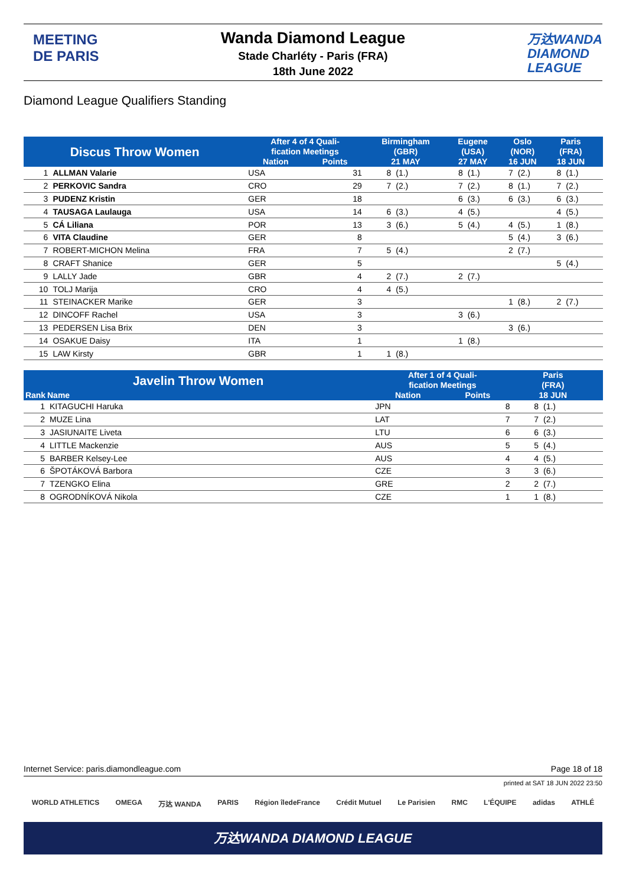MEETING
DE PARIS
Wanda Diamond League
Stade Charléty - Paris (FRA)
18th June 2022
万达WANDA
DIAMOND
LEAGUE
Diamond League Qualifiers Standing
| Discus Throw Women | | After 4 of 4 Quali- fication Meetings | | Birmingham (GBR) | | Eugene (USA) | | Oslo (NOR) | | Paris (FRA) | | |
| --- | --- | --- | --- | --- | --- | --- | --- | --- | --- | --- | --- | --- |
| | | Nation | Points | 21 MAY | | 27 MAY | | 16 JUN | | 18 JUN | | |
| 1 | ALLMAN Valarie | USA | 31 | 8 | (1.) | 8 | (1.) | 7 | (2.) | 8 | (1.) | |
| 2 | PERKOVIC Sandra | CRO | 29 | 7 | (2.) | 7 | (2.) | 8 | (1.) | 7 | (2.) | |
| 3 | PUDENZ Kristin | GER | 18 | | | 6 | (3.) | 6 | (3.) | 6 | (3.) | |
| 4 | TAUSAGA Laulauga | USA | 14 | 6 | (3.) | 4 | (5.) | | | 4 | (5.) | |
| 5 | CÁ Liliana | POR | 13 | 3 | (6.) | 5 | (4.) | 4 | (5.) | 1 | (8.) | |
| 6 | VITA Claudine | GER | 8 | | | | | 5 | (4.) | 3 | (6.) | |
| 7 | ROBERT-MICHON Melina | FRA | 7 | 5 | (4.) | | | 2 | (7.) | | | |
| 8 | CRAFT Shanice | GER | 5 | | | | | | | 5 | (4.) | |
| 9 | LALLY Jade | GBR | 4 | 2 | (7.) | 2 | (7.) | | | | | |
| 10 | TOLJ Marija | CRO | 4 | 4 | (5.) | | | | | | | |
| 11 | STEINACKER Marike | GER | 3 | | | | | 1 | (8.) | 2 | (7.) | |
| 12 | DINCOFF Rachel | USA | 3 | | | 3 | (6.) | | | | | |
| 13 | PEDERSEN Lisa Brix | DEN | 3 | | | | | 3 | (6.) | | | |
| 14 | OSAKUE Daisy | ITA | 1 | | | 1 | (8.) | | | | | |
| 15 | LAW Kirsty | GBR | 1 | 1 | (8.) | | | | | | | |
| Javelin Throw Women | | After 1 of 4 Quali- fication Meetings | | Paris (FRA) | | |
| --- | --- | --- | --- | --- | --- | --- |
| Rank | Name | Nation | Points | 18 JUN | | |
| 1 | KITAGUCHI Haruka | JPN | 8 | 8 | (1.) | |
| 2 | MUZE Lina | LAT | 7 | 7 | (2.) | |
| 3 | JASIUNAITE Liveta | LTU | 6 | 6 | (3.) | |
| 4 | LITTLE Mackenzie | AUS | 5 | 5 | (4.) | |
| 5 | BARBER Kelsey-Lee | AUS | 4 | 4 | (5.) | |
| 6 | ŠPOTÁKOVÁ Barbora | CZE | 3 | 3 | (6.) | |
| 7 | TZENGKO Elina | GRE | 2 | 2 | (7.) | |
| 8 | OGRODNÍKOVÁ Nikola | CZE | 1 | 1 | (8.) | |
Internet Service: paris.diamondleague.com Page 18 of 18
printed at SAT 18 JUN 2022 23:50
WORLD ATHLETICS OMEGA 万达 WANDA PARIS Région îledeFrance Crédit Mutuel Le Parisien RMC L'ÉQUIPE adidas ATHLÉ
万达WANDA DIAMOND LEAGUE